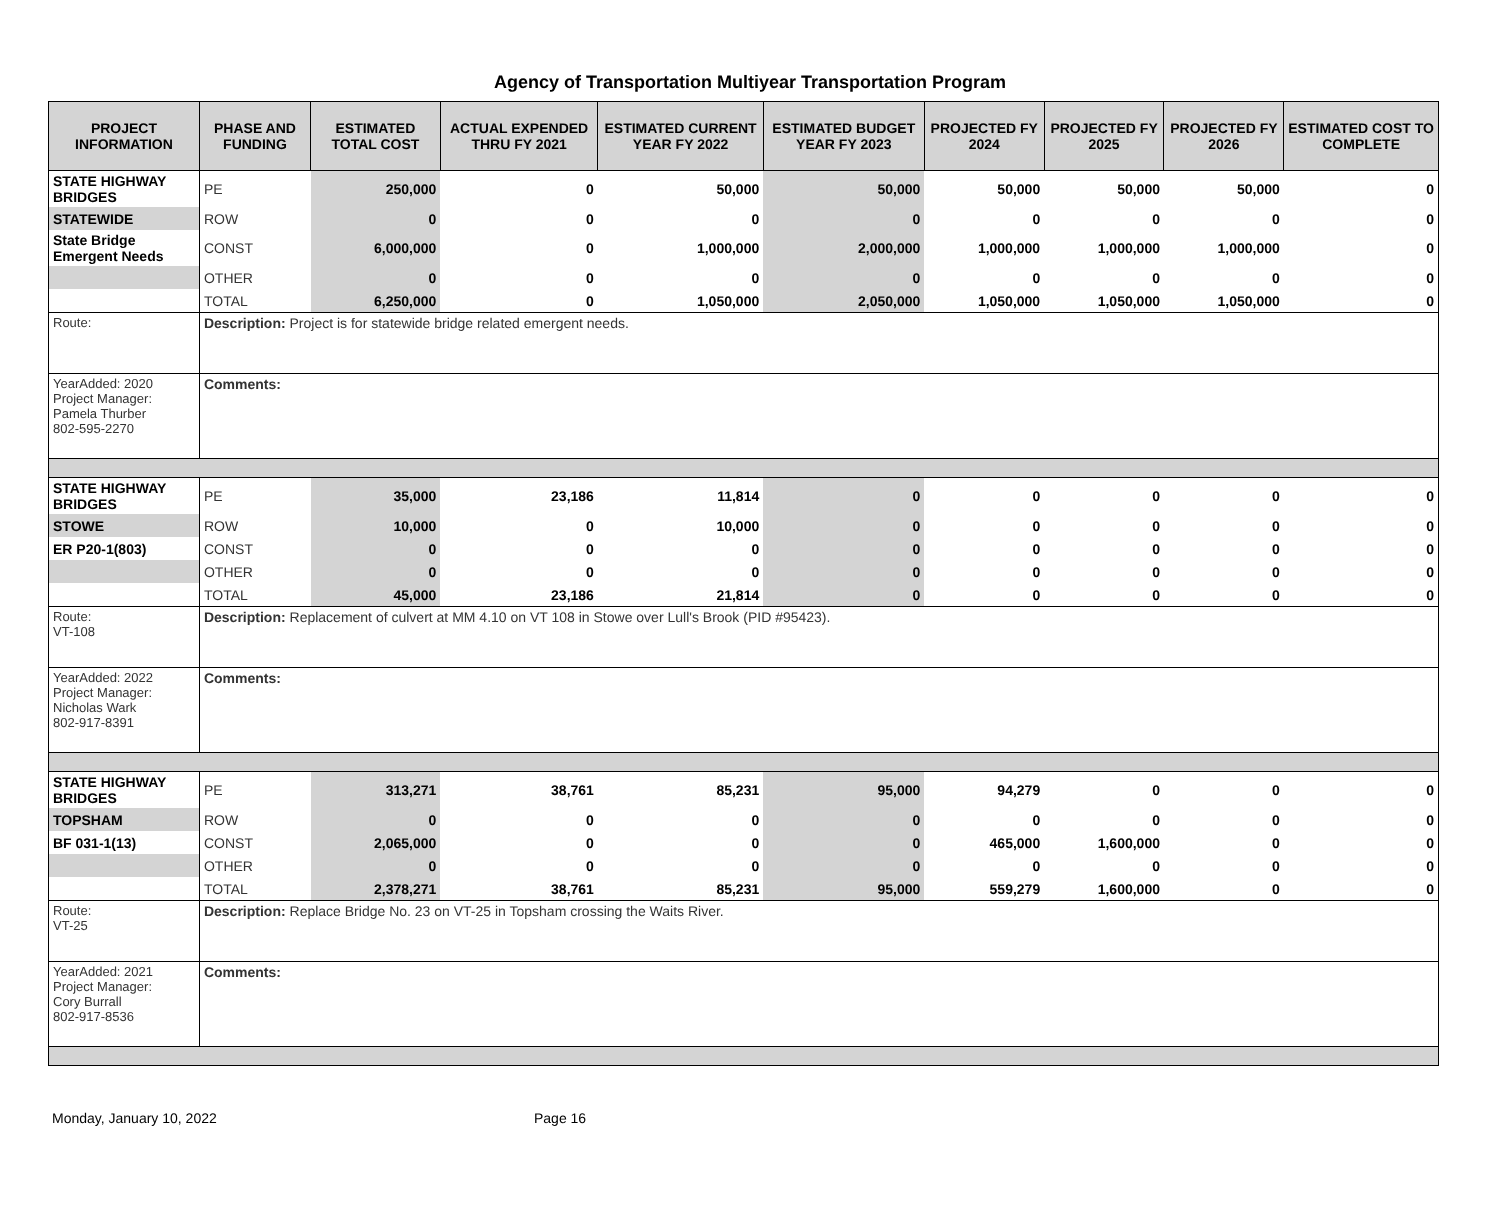Agency of Transportation Multiyear Transportation Program
| PROJECT INFORMATION | PHASE AND FUNDING | ESTIMATED TOTAL COST | ACTUAL EXPENDED THRU FY 2021 | ESTIMATED CURRENT YEAR FY 2022 | ESTIMATED BUDGET YEAR FY 2023 | PROJECTED FY 2024 | PROJECTED FY 2025 | PROJECTED FY 2026 | ESTIMATED COST TO COMPLETE |
| --- | --- | --- | --- | --- | --- | --- | --- | --- | --- |
| STATE HIGHWAY BRIDGES | PE | 250,000 | 0 | 50,000 | 50,000 | 50,000 | 50,000 | 50,000 | 0 |
| STATEWIDE | ROW | 0 | 0 | 0 | 0 | 0 | 0 | 0 | 0 |
| State Bridge Emergent Needs | CONST | 6,000,000 | 0 | 1,000,000 | 2,000,000 | 1,000,000 | 1,000,000 | 1,000,000 | 0 |
| | OTHER | 0 | 0 | 0 | 0 | 0 | 0 | 0 | 0 |
| | TOTAL | 6,250,000 | 0 | 1,050,000 | 2,050,000 | 1,050,000 | 1,050,000 | 1,050,000 | 0 |
| Route: | Description: Project is for statewide bridge related emergent needs. | | | | | | | | |
| YearAdded: 2020 Project Manager: Pamela Thurber 802-595-2270 | Comments: | | | | | | | | |
| STATE HIGHWAY BRIDGES | PE | 35,000 | 23,186 | 11,814 | 0 | 0 | 0 | 0 | 0 |
| STOWE | ROW | 10,000 | 0 | 10,000 | 0 | 0 | 0 | 0 | 0 |
| ER P20-1(803) | CONST | 0 | 0 | 0 | 0 | 0 | 0 | 0 | 0 |
| | OTHER | 0 | 0 | 0 | 0 | 0 | 0 | 0 | 0 |
| | TOTAL | 45,000 | 23,186 | 21,814 | 0 | 0 | 0 | 0 | 0 |
| Route: VT-108 | Description: Replacement of culvert at MM 4.10 on VT 108 in Stowe over Lull's Brook (PID #95423). | | | | | | | | |
| YearAdded: 2022 Project Manager: Nicholas Wark 802-917-8391 | Comments: | | | | | | | | |
| STATE HIGHWAY BRIDGES | PE | 313,271 | 38,761 | 85,231 | 95,000 | 94,279 | 0 | 0 | 0 |
| TOPSHAM | ROW | 0 | 0 | 0 | 0 | 0 | 0 | 0 | 0 |
| BF 031-1(13) | CONST | 2,065,000 | 0 | 0 | 0 | 465,000 | 1,600,000 | 0 | 0 |
| | OTHER | 0 | 0 | 0 | 0 | 0 | 0 | 0 | 0 |
| | TOTAL | 2,378,271 | 38,761 | 85,231 | 95,000 | 559,279 | 1,600,000 | 0 | 0 |
| Route: VT-25 | Description: Replace Bridge No. 23 on VT-25 in Topsham crossing the Waits River. | | | | | | | | |
| YearAdded: 2021 Project Manager: Cory Burrall 802-917-8536 | Comments: | | | | | | | | |
Monday, January 10, 2022 Page 16